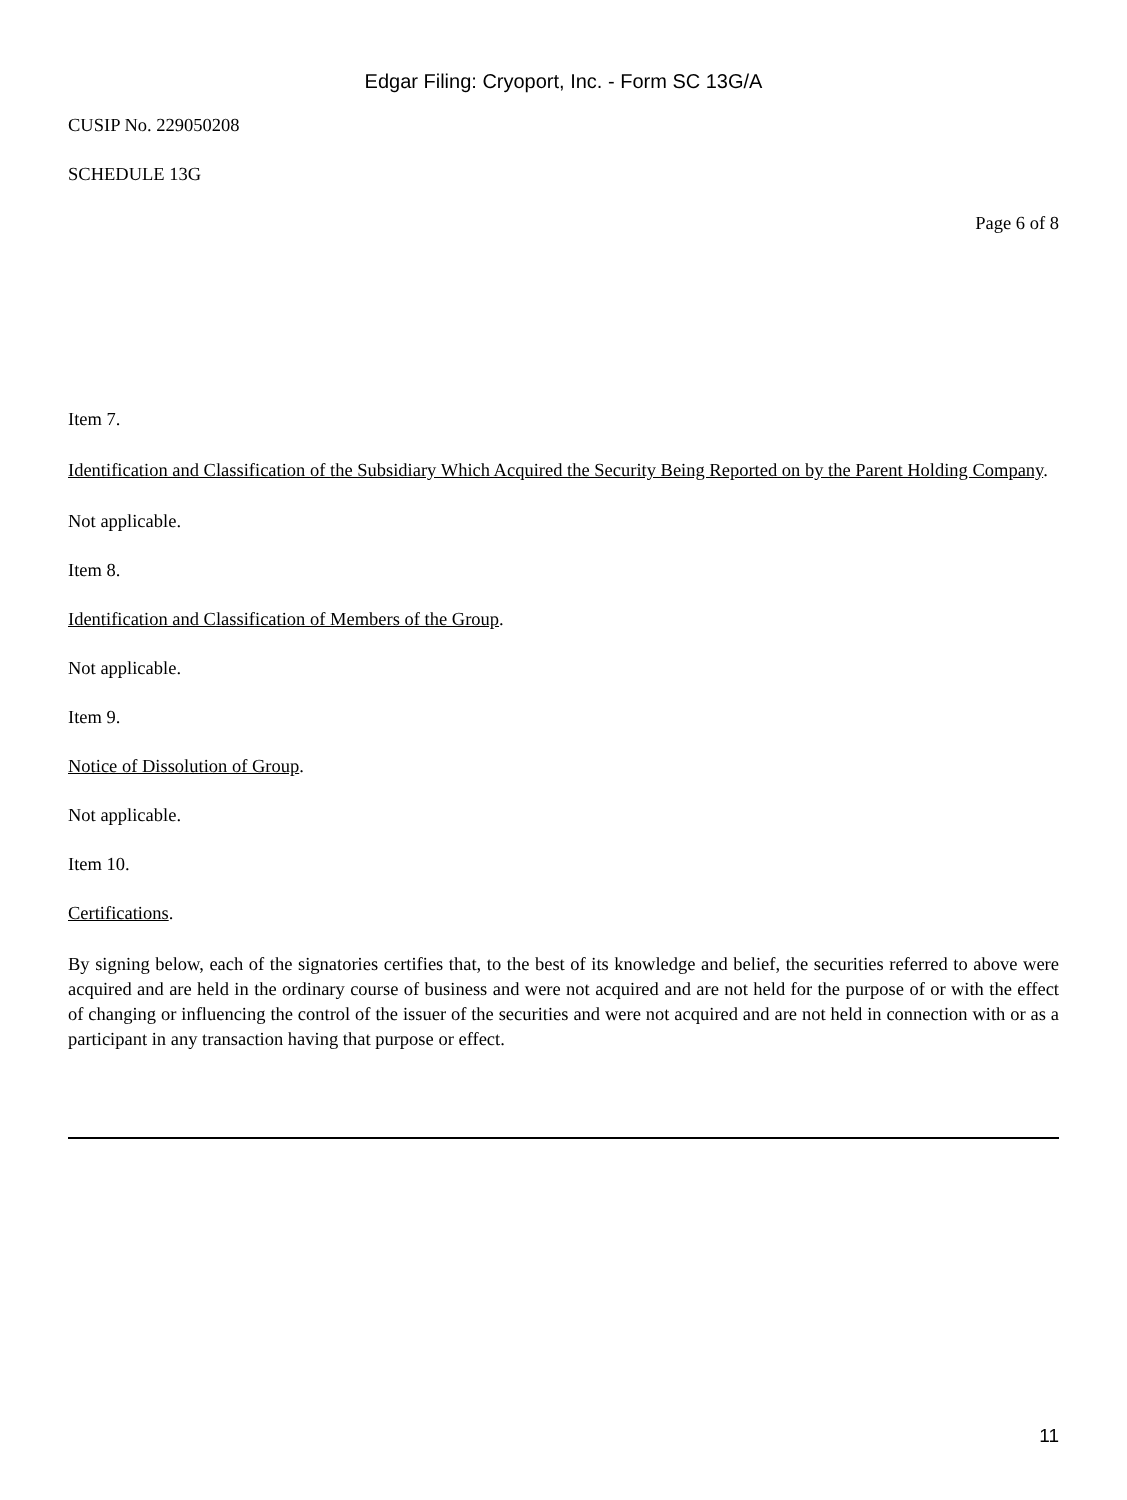Edgar Filing: Cryoport, Inc. - Form SC 13G/A
CUSIP No. 229050208
SCHEDULE 13G
Page 6 of 8
Item 7.
Identification and Classification of the Subsidiary Which Acquired the Security Being Reported on by the Parent Holding Company.
Not applicable.
Item 8.
Identification and Classification of Members of the Group.
Not applicable.
Item 9.
Notice of Dissolution of Group.
Not applicable.
Item 10.
Certifications.
By signing below, each of the signatories certifies that, to the best of its knowledge and belief, the securities referred to above were acquired and are held in the ordinary course of business and were not acquired and are not held for the purpose of or with the effect of changing or influencing the control of the issuer of the securities and were not acquired and are not held in connection with or as a participant in any transaction having that purpose or effect.
11